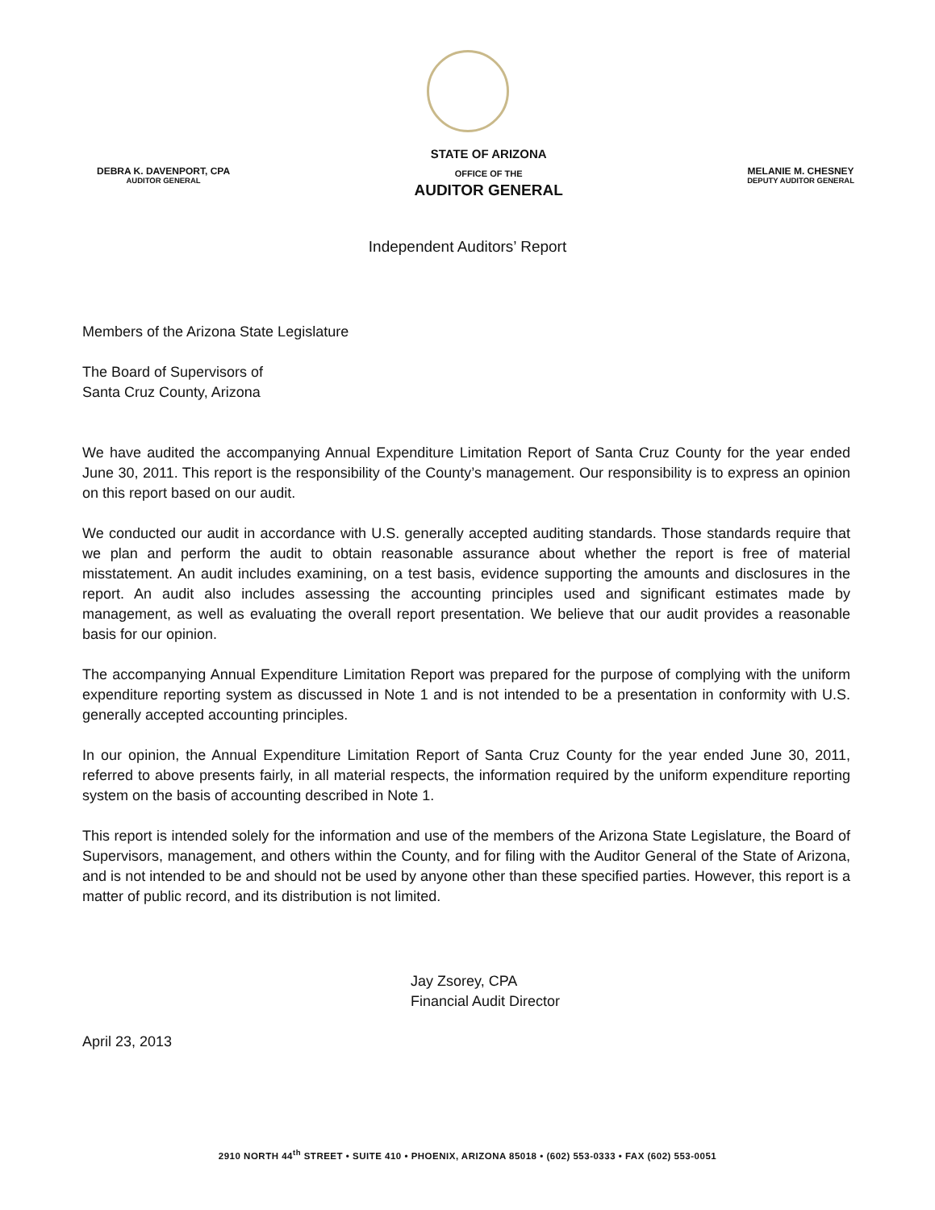DEBRA K. DAVENPORT, CPA
AUDITOR GENERAL
STATE OF ARIZONA
OFFICE OF THE
AUDITOR GENERAL
MELANIE M. CHESNEY
DEPUTY AUDITOR GENERAL
Independent Auditors’ Report
Members of the Arizona State Legislature
The Board of Supervisors of
Santa Cruz County, Arizona
We have audited the accompanying Annual Expenditure Limitation Report of Santa Cruz County for the year ended June 30, 2011. This report is the responsibility of the County’s management. Our responsibility is to express an opinion on this report based on our audit.
We conducted our audit in accordance with U.S. generally accepted auditing standards. Those standards require that we plan and perform the audit to obtain reasonable assurance about whether the report is free of material misstatement. An audit includes examining, on a test basis, evidence supporting the amounts and disclosures in the report. An audit also includes assessing the accounting principles used and significant estimates made by management, as well as evaluating the overall report presentation. We believe that our audit provides a reasonable basis for our opinion.
The accompanying Annual Expenditure Limitation Report was prepared for the purpose of complying with the uniform expenditure reporting system as discussed in Note 1 and is not intended to be a presentation in conformity with U.S. generally accepted accounting principles.
In our opinion, the Annual Expenditure Limitation Report of Santa Cruz County for the year ended June 30, 2011, referred to above presents fairly, in all material respects, the information required by the uniform expenditure reporting system on the basis of accounting described in Note 1.
This report is intended solely for the information and use of the members of the Arizona State Legislature, the Board of Supervisors, management, and others within the County, and for filing with the Auditor General of the State of Arizona, and is not intended to be and should not be used by anyone other than these specified parties. However, this report is a matter of public record, and its distribution is not limited.
Jay Zsorey, CPA
Financial Audit Director
April 23, 2013
2910 NORTH 44<sup>th</sup> STREET • SUITE 410 • PHOENIX, ARIZONA 85018 • (602) 553-0333 • FAX (602) 553-0051